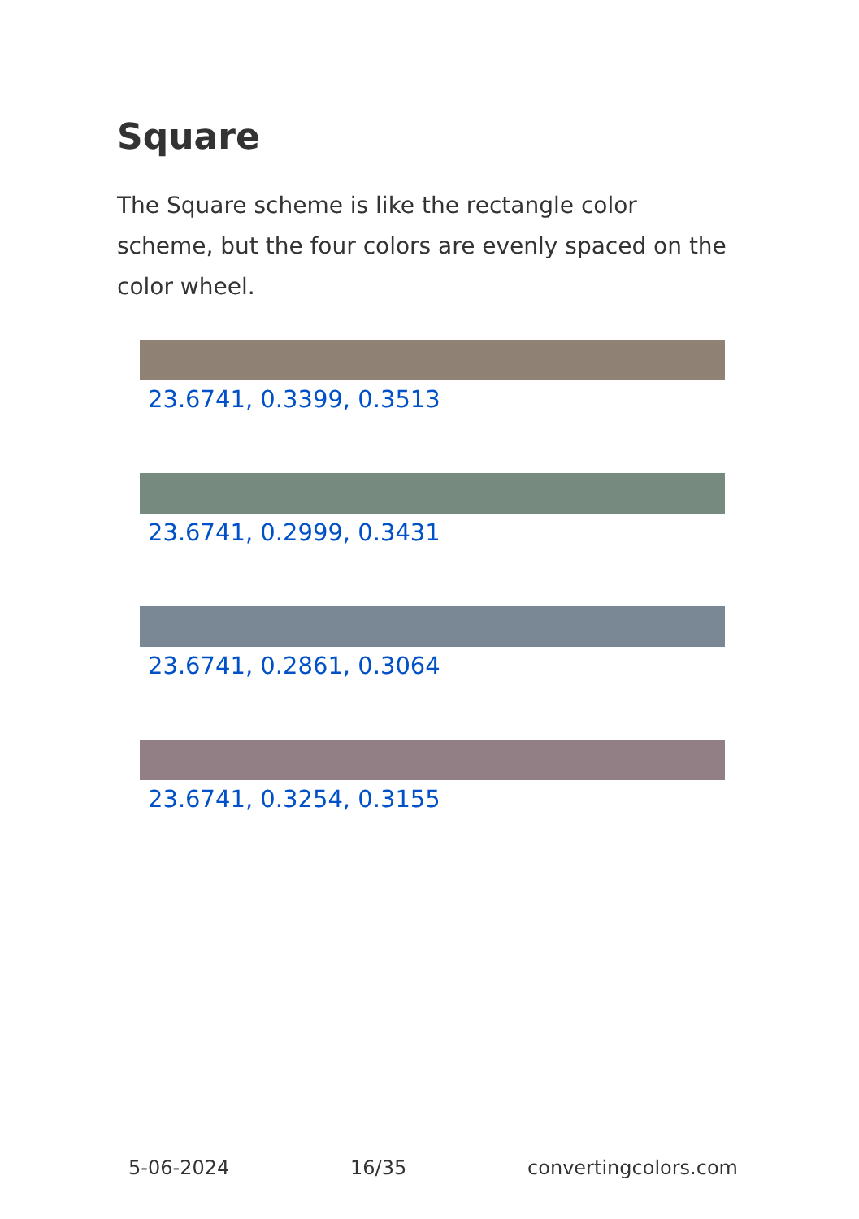Square
The Square scheme is like the rectangle color scheme, but the four colors are evenly spaced on the color wheel.
23.6741, 0.3399, 0.3513
23.6741, 0.2999, 0.3431
23.6741, 0.2861, 0.3064
23.6741, 0.3254, 0.3155
5-06-2024 16/35 convertingcolors.com